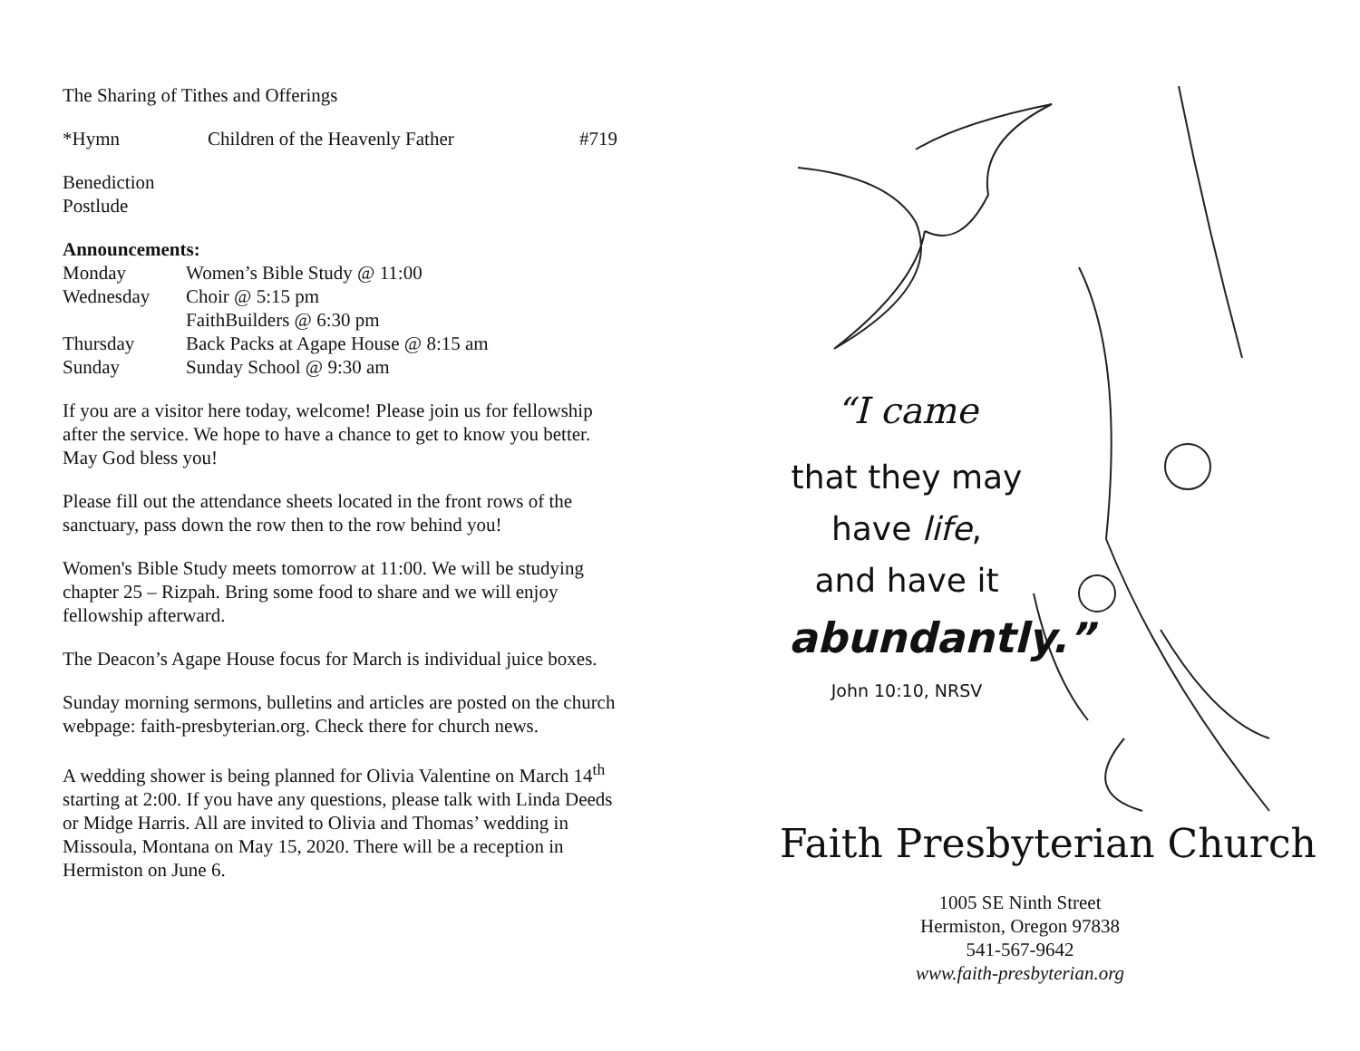The Sharing of Tithes and Offerings
*Hymn Children of the Heavenly Father #719
Benediction
Postlude
Announcements:
Monday Women’s Bible Study @ 11:00
Wednesday Choir @ 5:15 pm
FaithBuilders @ 6:30 pm
Thursday Back Packs at Agape House @ 8:15 am
Sunday Sunday School @ 9:30 am
If you are a visitor here today, welcome! Please join us for fellowship after the service. We hope to have a chance to get to know you better. May God bless you!
Please fill out the attendance sheets located in the front rows of the sanctuary, pass down the row then to the row behind you!
Women's Bible Study meets tomorrow at 11:00. We will be studying chapter 25 – Rizpah. Bring some food to share and we will enjoy fellowship afterward.
The Deacon’s Agape House focus for March is individual juice boxes.
Sunday morning sermons, bulletins and articles are posted on the church webpage: faith-presbyterian.org. Check there for church news.
A wedding shower is being planned for Olivia Valentine on March 14<sup>th</sup> starting at 2:00. If you have any questions, please talk with Linda Deeds or Midge Harris. All are invited to Olivia and Thomas’ wedding in Missoula, Montana on May 15, 2020. There will be a reception in Hermiston on June 6.
“I came
that they may
have life,
and have it
abundantly.”
John 10:10, NRSV
Faith Presbyterian Church
1005 SE Ninth Street
Hermiston, Oregon 97838
541-567-9642
www.faith-presbyterian.org